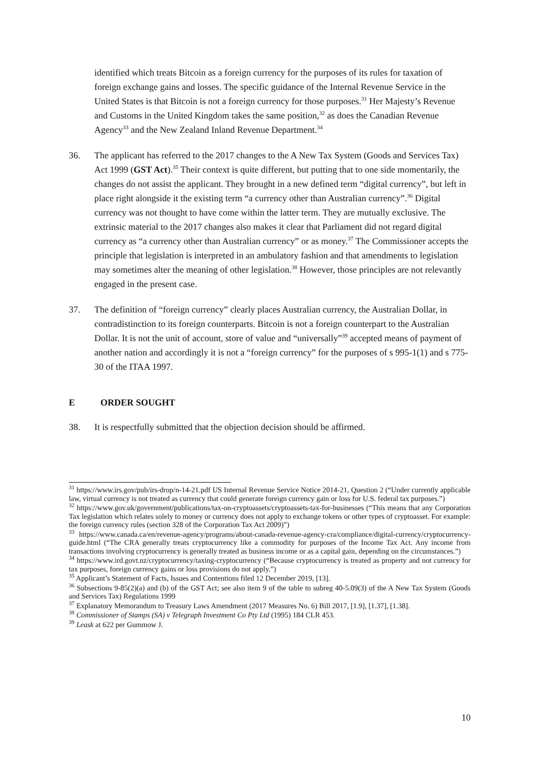identified which treats Bitcoin as a foreign currency for the purposes of its rules for taxation of foreign exchange gains and losses. The specific guidance of the Internal Revenue Service in the United States is that Bitcoin is not a foreign currency for those purposes.<sup>31</sup> Her Majesty’s Revenue and Customs in the United Kingdom takes the same position,<sup>32</sup> as does the Canadian Revenue Agency<sup>33</sup> and the New Zealand Inland Revenue Department.<sup>34</sup>
36. The applicant has referred to the 2017 changes to the A New Tax System (Goods and Services Tax) Act 1999 (GST Act).<sup>35</sup> Their context is quite different, but putting that to one side momentarily, the changes do not assist the applicant. They brought in a new defined term “digital currency”, but left in place right alongside it the existing term “a currency other than Australian currency”.<sup>36</sup> Digital currency was not thought to have come within the latter term. They are mutually exclusive. The extrinsic material to the 2017 changes also makes it clear that Parliament did not regard digital currency as “a currency other than Australian currency” or as money.<sup>37</sup> The Commissioner accepts the principle that legislation is interpreted in an ambulatory fashion and that amendments to legislation may sometimes alter the meaning of other legislation.<sup>38</sup> However, those principles are not relevantly engaged in the present case.
37. The definition of “foreign currency” clearly places Australian currency, the Australian Dollar, in contradistinction to its foreign counterparts. Bitcoin is not a foreign counterpart to the Australian Dollar. It is not the unit of account, store of value and “universally”<sup>39</sup> accepted means of payment of another nation and accordingly it is not a “foreign currency” for the purposes of s 995-1(1) and s 775-30 of the ITAA 1997.
E ORDER SOUGHT
38. It is respectfully submitted that the objection decision should be affirmed.
<sup>31</sup> https://www.irs.gov/pub/irs-drop/n-14-21.pdf US Internal Revenue Service Notice 2014-21, Question 2 (“Under currently applicable law, virtual currency is not treated as currency that could generate foreign currency gain or loss for U.S. federal tax purposes.”)
<sup>32</sup> https://www.gov.uk/government/publications/tax-on-cryptoassets/cryptoassets-tax-for-businesses (“This means that any Corporation Tax legislation which relates solely to money or currency does not apply to exchange tokens or other types of cryptoasset. For example: the foreign currency rules (section 328 of the Corporation Tax Act 2009)”)
<sup>33</sup> https://www.canada.ca/en/revenue-agency/programs/about-canada-revenue-agency-cra/compliance/digital-currency/cryptocurrency-guide.html (“The CRA generally treats cryptocurrency like a commodity for purposes of the Income Tax Act. Any income from transactions involving cryptocurrency is generally treated as business income or as a capital gain, depending on the circumstances.”)
<sup>34</sup> https://www.ird.govt.nz/cryptocurrency/taxing-cryptocurrency (“Because cryptocurrency is treated as property and not currency for tax purposes, foreign currency gains or loss provisions do not apply.”)
<sup>35</sup> Applicant’s Statement of Facts, Issues and Contentions filed 12 December 2019, [13].
<sup>36</sup> Subsections 9-85(2)(a) and (b) of the GST Act; see also item 9 of the table to subreg 40-5.09(3) of the A New Tax System (Goods and Services Tax) Regulations 1999
<sup>37</sup> Explanatory Memorandum to Treasury Laws Amendment (2017 Measures No. 6) Bill 2017, [1.9], [1.37], [1.38].
<sup>38</sup> Commissioner of Stamps (SA) v Telegraph Investment Co Pty Ltd (1995) 184 CLR 453.
<sup>39</sup> Leask at 622 per Gummow J.
10